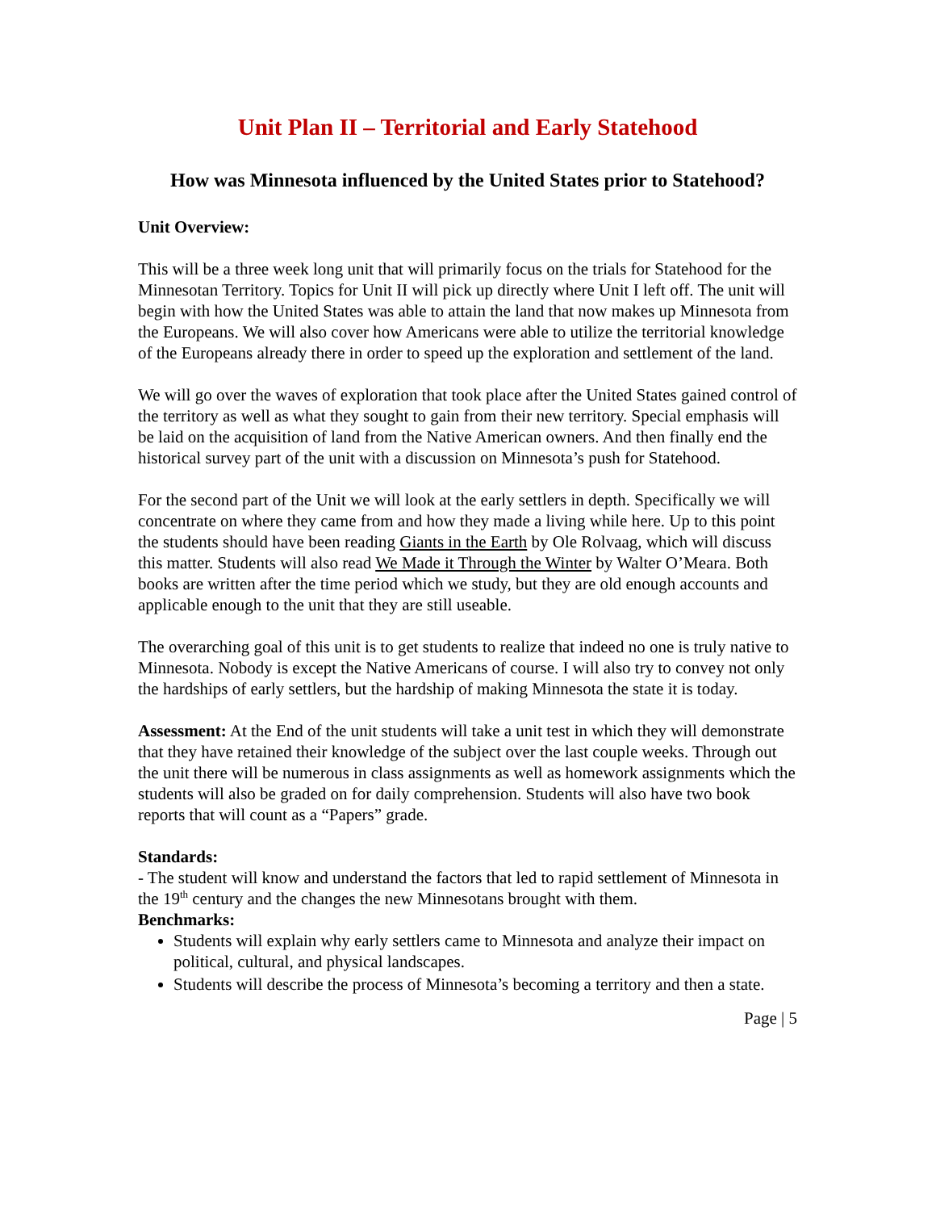Unit Plan II – Territorial and Early Statehood
How was Minnesota influenced by the United States prior to Statehood?
Unit Overview:
This will be a three week long unit that will primarily focus on the trials for Statehood for the Minnesotan Territory. Topics for Unit II will pick up directly where Unit I left off. The unit will begin with how the United States was able to attain the land that now makes up Minnesota from the Europeans. We will also cover how Americans were able to utilize the territorial knowledge of the Europeans already there in order to speed up the exploration and settlement of the land.
We will go over the waves of exploration that took place after the United States gained control of the territory as well as what they sought to gain from their new territory. Special emphasis will be laid on the acquisition of land from the Native American owners. And then finally end the historical survey part of the unit with a discussion on Minnesota’s push for Statehood.
For the second part of the Unit we will look at the early settlers in depth. Specifically we will concentrate on where they came from and how they made a living while here. Up to this point the students should have been reading Giants in the Earth by Ole Rolvaag, which will discuss this matter. Students will also read We Made it Through the Winter by Walter O’Meara. Both books are written after the time period which we study, but they are old enough accounts and applicable enough to the unit that they are still useable.
The overarching goal of this unit is to get students to realize that indeed no one is truly native to Minnesota. Nobody is except the Native Americans of course. I will also try to convey not only the hardships of early settlers, but the hardship of making Minnesota the state it is today.
Assessment: At the End of the unit students will take a unit test in which they will demonstrate that they have retained their knowledge of the subject over the last couple weeks. Through out the unit there will be numerous in class assignments as well as homework assignments which the students will also be graded on for daily comprehension. Students will also have two book reports that will count as a “Papers” grade.
Standards:
- The student will know and understand the factors that led to rapid settlement of Minnesota in the 19<sup>th</sup> century and the changes the new Minnesotans brought with them.
Benchmarks:
Students will explain why early settlers came to Minnesota and analyze their impact on political, cultural, and physical landscapes.
Students will describe the process of Minnesota’s becoming a territory and then a state.
Page | 5